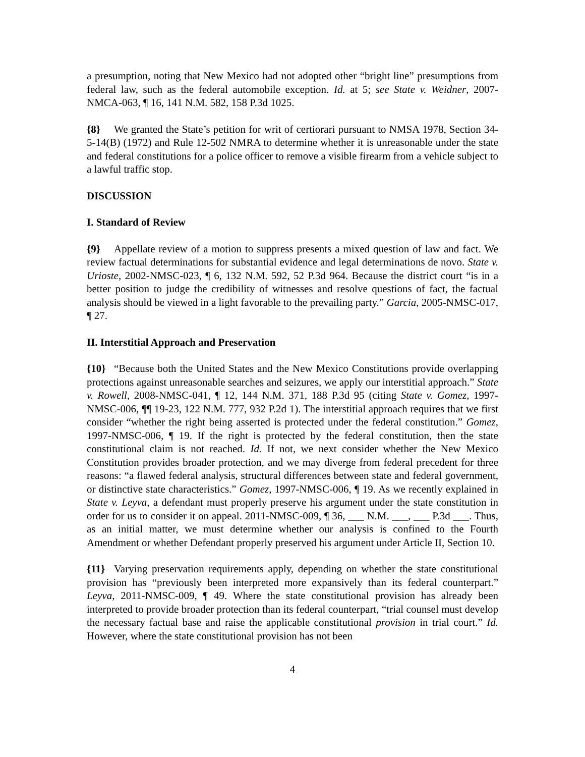a presumption, noting that New Mexico had not adopted other “bright line” presumptions from federal law, such as the federal automobile exception. Id. at 5; see State v. Weidner, 2007-NMCA-063, ¶ 16, 141 N.M. 582, 158 P.3d 1025.
{8} We granted the State’s petition for writ of certiorari pursuant to NMSA 1978, Section 34-5-14(B) (1972) and Rule 12-502 NMRA to determine whether it is unreasonable under the state and federal constitutions for a police officer to remove a visible firearm from a vehicle subject to a lawful traffic stop.
DISCUSSION
I. Standard of Review
{9} Appellate review of a motion to suppress presents a mixed question of law and fact. We review factual determinations for substantial evidence and legal determinations de novo. State v. Urioste, 2002-NMSC-023, ¶ 6, 132 N.M. 592, 52 P.3d 964. Because the district court “is in a better position to judge the credibility of witnesses and resolve questions of fact, the factual analysis should be viewed in a light favorable to the prevailing party.” Garcia, 2005-NMSC-017, ¶ 27.
II. Interstitial Approach and Preservation
{10} “Because both the United States and the New Mexico Constitutions provide overlapping protections against unreasonable searches and seizures, we apply our interstitial approach.” State v. Rowell, 2008-NMSC-041, ¶ 12, 144 N.M. 371, 188 P.3d 95 (citing State v. Gomez, 1997-NMSC-006, ¶¶ 19-23, 122 N.M. 777, 932 P.2d 1). The interstitial approach requires that we first consider “whether the right being asserted is protected under the federal constitution.” Gomez, 1997-NMSC-006, ¶ 19. If the right is protected by the federal constitution, then the state constitutional claim is not reached. Id. If not, we next consider whether the New Mexico Constitution provides broader protection, and we may diverge from federal precedent for three reasons: “a flawed federal analysis, structural differences between state and federal government, or distinctive state characteristics.” Gomez, 1997-NMSC-006, ¶ 19. As we recently explained in State v. Leyva, a defendant must properly preserve his argument under the state constitution in order for us to consider it on appeal. 2011-NMSC-009, ¶ 36, ___ N.M. ___, ___ P.3d ___. Thus, as an initial matter, we must determine whether our analysis is confined to the Fourth Amendment or whether Defendant properly preserved his argument under Article II, Section 10.
{11} Varying preservation requirements apply, depending on whether the state constitutional provision has “previously been interpreted more expansively than its federal counterpart.” Leyva, 2011-NMSC-009, ¶ 49. Where the state constitutional provision has already been interpreted to provide broader protection than its federal counterpart, “trial counsel must develop the necessary factual base and raise the applicable constitutional provision in trial court.” Id. However, where the state constitutional provision has not been
4